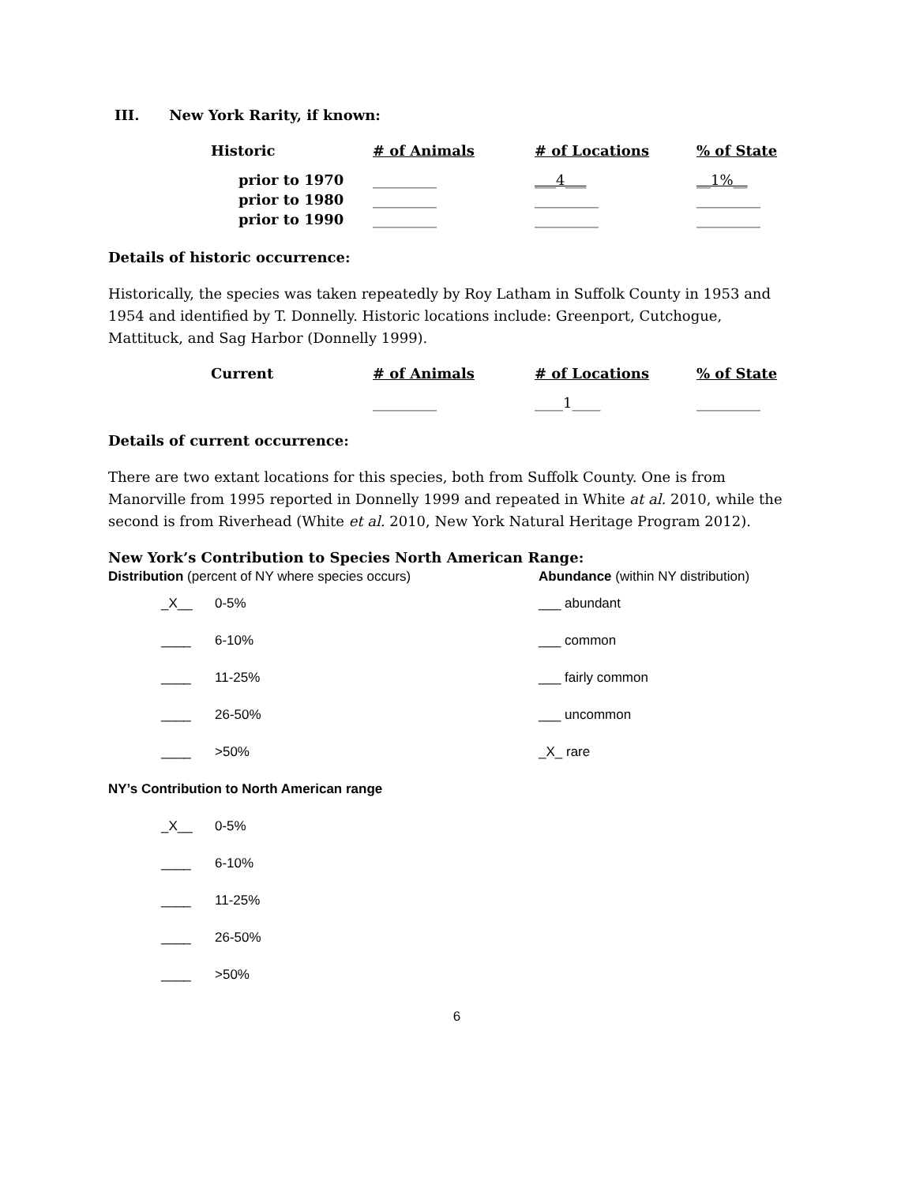III. New York Rarity, if known:
| Historic | # of Animals | # of Locations | % of State |
| --- | --- | --- | --- |
| prior to 1970 | _________ | ___4___ | __1%__ |
| prior to 1980 | _________ | _________ | _________ |
| prior to 1990 | _________ | _________ | _________ |
Details of historic occurrence:
Historically, the species was taken repeatedly by Roy Latham in Suffolk County in 1953 and 1954 and identified by T. Donnelly. Historic locations include: Greenport, Cutchogue, Mattituck, and Sag Harbor (Donnelly 1999).
| Current | # of Animals | # of Locations | % of State |
| --- | --- | --- | --- |
| | _________ | ____1____ | _________ |
Details of current occurrence:
There are two extant locations for this species, both from Suffolk County. One is from Manorville from 1995 reported in Donnelly 1999 and repeated in White at al. 2010, while the second is from Riverhead (White et al. 2010, New York Natural Heritage Program 2012).
New York’s Contribution to Species North American Range:
Distribution (percent of NY where species occurs) Abundance (within NY distribution)
_X__ 0-5% ___ abundant
____ 6-10% ___ common
____ 11-25% ___ fairly common
____ 26-50% ___ uncommon
____ >50% _X_ rare
NY’s Contribution to North American range
_X__ 0-5%
____ 6-10%
____ 11-25%
____ 26-50%
____ >50%
6